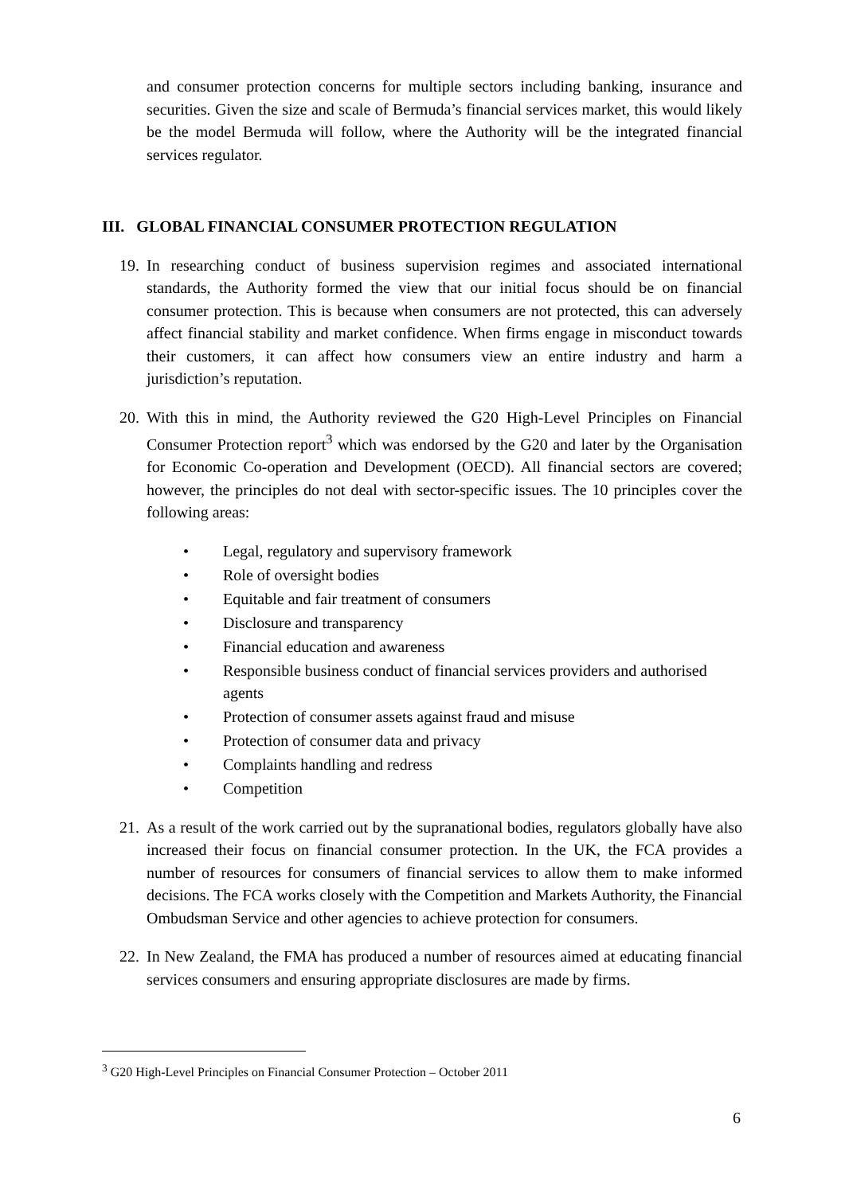and consumer protection concerns for multiple sectors including banking, insurance and securities. Given the size and scale of Bermuda’s financial services market, this would likely be the model Bermuda will follow, where the Authority will be the integrated financial services regulator.
III. GLOBAL FINANCIAL CONSUMER PROTECTION REGULATION
19.
In researching conduct of business supervision regimes and associated international standards, the Authority formed the view that our initial focus should be on financial consumer protection. This is because when consumers are not protected, this can adversely affect financial stability and market confidence. When firms engage in misconduct towards their customers, it can affect how consumers view an entire industry and harm a jurisdiction’s reputation.
20.
With this in mind, the Authority reviewed the G20 High-Level Principles on Financial Consumer Protection report<sup>3</sup> which was endorsed by the G20 and later by the Organisation for Economic Co-operation and Development (OECD). All financial sectors are covered; however, the principles do not deal with sector-specific issues. The 10 principles cover the following areas:
• Legal, regulatory and supervisory framework
• Role of oversight bodies
• Equitable and fair treatment of consumers
• Disclosure and transparency
• Financial education and awareness
• Responsible business conduct of financial services providers and authorised agents
• Protection of consumer assets against fraud and misuse
• Protection of consumer data and privacy
• Complaints handling and redress
• Competition
21.
As a result of the work carried out by the supranational bodies, regulators globally have also increased their focus on financial consumer protection. In the UK, the FCA provides a number of resources for consumers of financial services to allow them to make informed decisions. The FCA works closely with the Competition and Markets Authority, the Financial Ombudsman Service and other agencies to achieve protection for consumers.
22.
In New Zealand, the FMA has produced a number of resources aimed at educating financial services consumers and ensuring appropriate disclosures are made by firms.
<sup>3</sup> G20 High-Level Principles on Financial Consumer Protection – October 2011
6